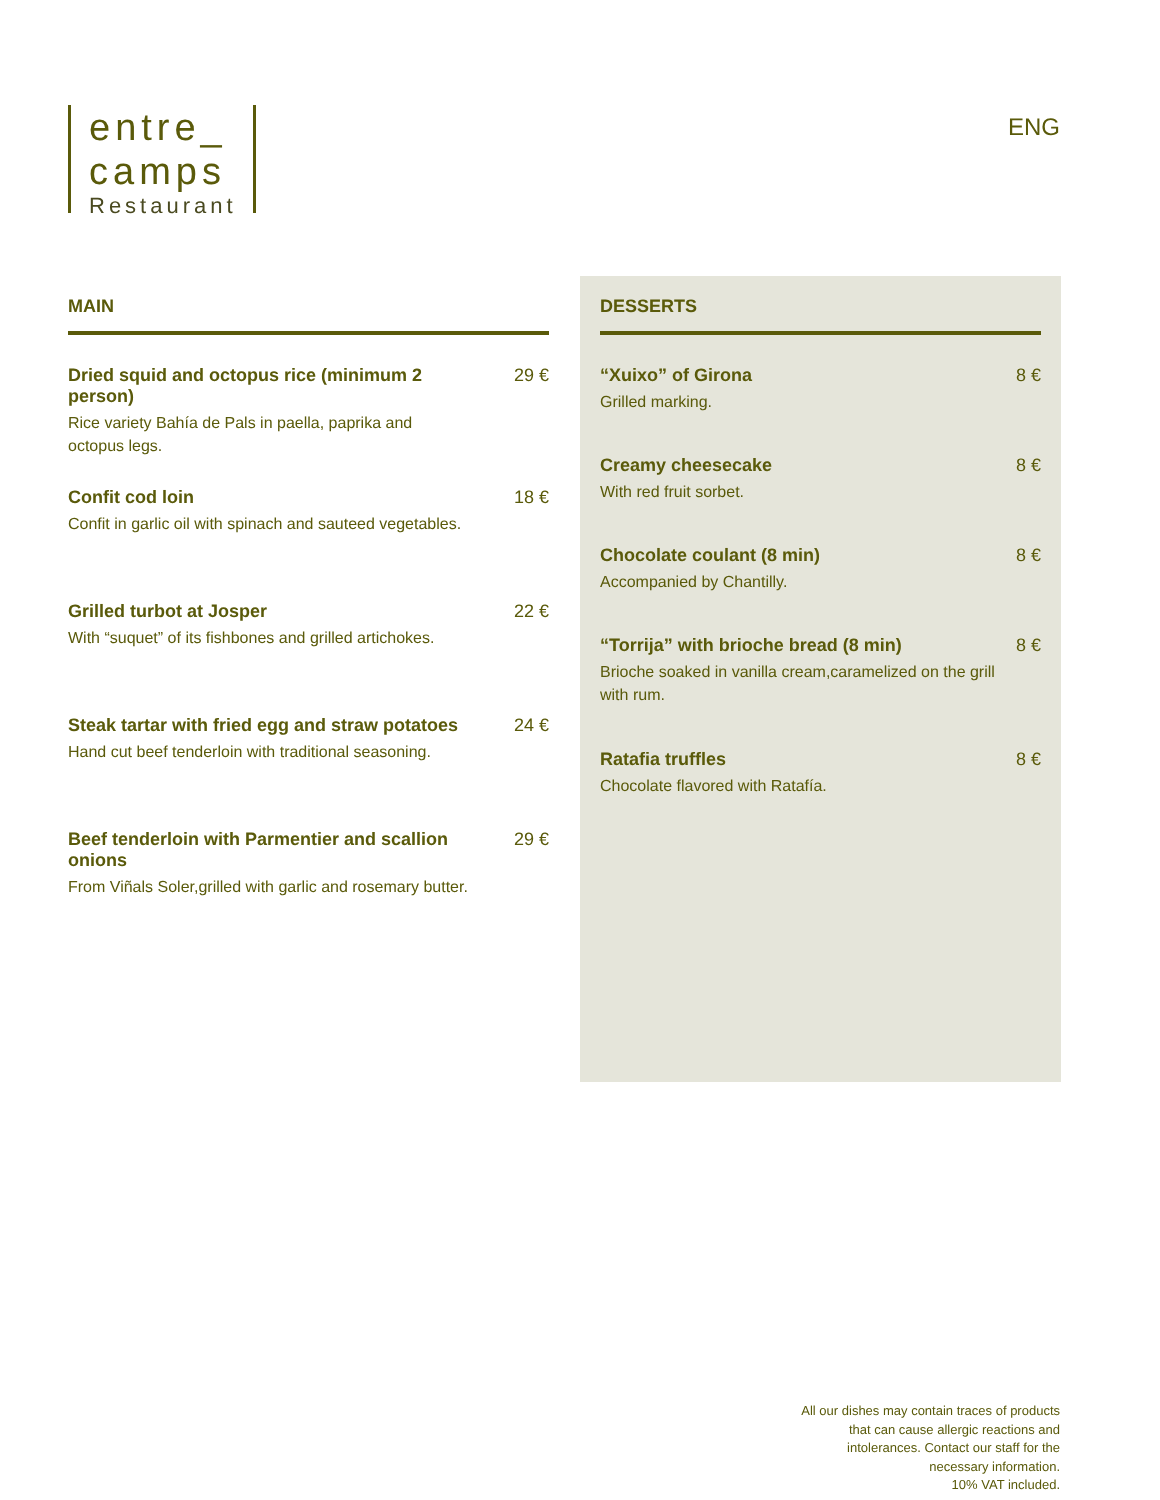entre_
camps
Restaurant
ENG
MAIN
Dried squid and octopus rice (minimum 2 person)
Rice variety Bahía de Pals in paella, paprika and octopus legs.
29 €
Confit cod loin
Confit in garlic oil with spinach and sauteed vegetables.
18 €
Grilled turbot at Josper
With “suquet” of its fishbones and grilled artichokes.
22 €
Steak tartar with fried egg and straw potatoes
Hand cut beef tenderloin with traditional seasoning.
24 €
Beef tenderloin with Parmentier and scallion onions
From Viñals Soler,grilled with garlic and rosemary butter.
29 €
DESSERTS
“Xuixo” of Girona
Grilled marking.
8 €
Creamy cheesecake
With red fruit sorbet.
8 €
Chocolate coulant (8 min)
Accompanied by Chantilly.
8 €
“Torrija” with brioche bread (8 min)
Brioche soaked in vanilla cream,caramelized on the grill with rum.
8 €
Ratafia truffles
Chocolate flavored with Ratafía.
8 €
All our dishes may contain traces of products that can cause allergic reactions and intolerances. Contact our staff for the necessary information.
10% VAT included.